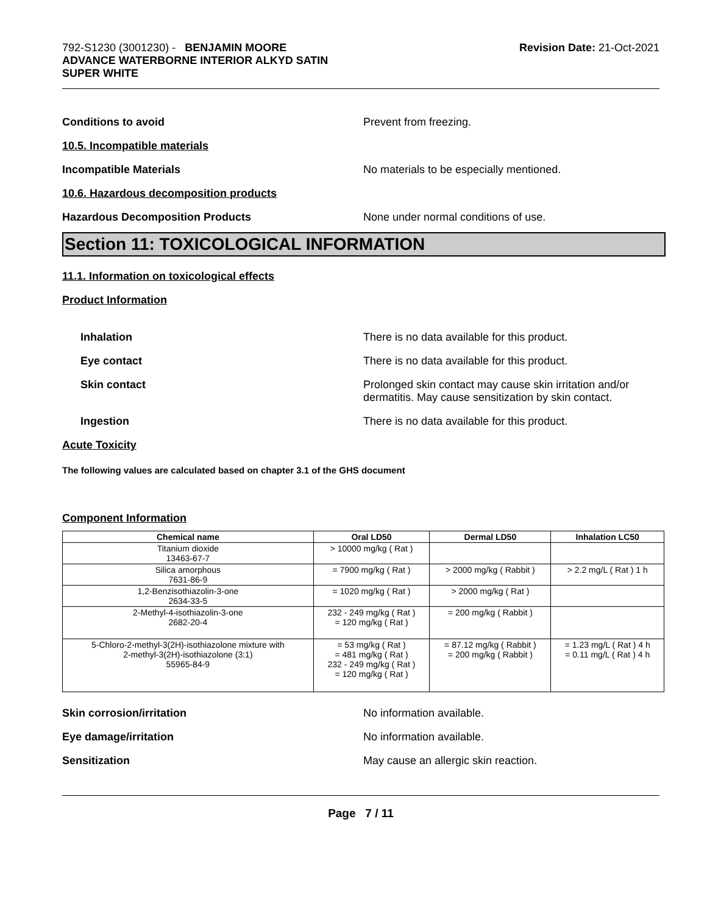792-S1230 (3001230) - BENJAMIN MOORE
ADVANCE WATERBORNE INTERIOR ALKYD SATIN
SUPER WHITE
Revision Date: 21-Oct-2021
Conditions to avoid Prevent from freezing.
10.5. Incompatible materials
Incompatible Materials No materials to be especially mentioned.
10.6. Hazardous decomposition products
Hazardous Decomposition Products None under normal conditions of use.
Section 11: TOXICOLOGICAL INFORMATION
11.1. Information on toxicological effects
Product Information
Inhalation There is no data available for this product.
Eye contact There is no data available for this product.
Skin contact Prolonged skin contact may cause skin irritation and/or
dermatitis. May cause sensitization by skin contact.
Ingestion There is no data available for this product.
Acute Toxicity
The following values are calculated based on chapter 3.1 of the GHS document
Component Information
| Chemical name | Oral LD50 | Dermal LD50 | Inhalation LC50 |
| --- | --- | --- | --- |
| Titanium dioxide 13463-67-7 | > 10000 mg/kg ( Rat ) | | |
| Silica amorphous 7631-86-9 | = 7900 mg/kg ( Rat ) | > 2000 mg/kg ( Rabbit ) | > 2.2 mg/L ( Rat ) 1 h |
| 1,2-Benzisothiazolin-3-one 2634-33-5 | = 1020 mg/kg ( Rat ) | > 2000 mg/kg ( Rat ) | |
| 2-Methyl-4-isothiazolin-3-one 2682-20-4 | 232 - 249 mg/kg ( Rat ) = 120 mg/kg ( Rat ) | = 200 mg/kg ( Rabbit ) | |
| 5-Chloro-2-methyl-3(2H)-isothiazolone mixture with 2-methyl-3(2H)-isothiazolone (3:1) 55965-84-9 | = 53 mg/kg ( Rat ) = 481 mg/kg ( Rat ) 232 - 249 mg/kg ( Rat ) = 120 mg/kg ( Rat ) | = 87.12 mg/kg ( Rabbit ) = 200 mg/kg ( Rabbit ) | = 1.23 mg/L ( Rat ) 4 h = 0.11 mg/L ( Rat ) 4 h |
Skin corrosion/irritation No information available.
Eye damage/irritation No information available.
Sensitization May cause an allergic skin reaction.
Page 7 / 11